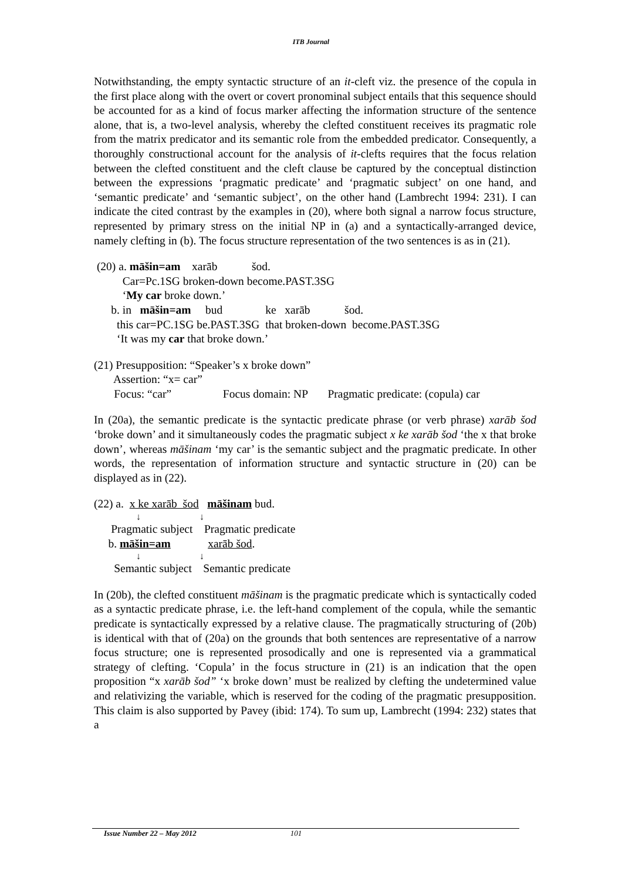ITB Journal
Notwithstanding, the empty syntactic structure of an it-cleft viz. the presence of the copula in the first place along with the overt or covert pronominal subject entails that this sequence should be accounted for as a kind of focus marker affecting the information structure of the sentence alone, that is, a two-level analysis, whereby the clefted constituent receives its pragmatic role from the matrix predicator and its semantic role from the embedded predicator. Consequently, a thoroughly constructional account for the analysis of it-clefts requires that the focus relation between the clefted constituent and the cleft clause be captured by the conceptual distinction between the expressions ‘pragmatic predicate’ and ‘pragmatic subject’ on one hand, and ‘semantic predicate’ and ‘semantic subject’, on the other hand (Lambrecht 1994: 231). I can indicate the cited contrast by the examples in (20), where both signal a narrow focus structure, represented by primary stress on the initial NP in (a) and a syntactically-arranged device, namely clefting in (b). The focus structure representation of the two sentences is as in (21).
(20) a. māšin=am xarāb šod.
Car=Pc.1SG broken-down become.PAST.3SG
‘My car broke down.’
b. in māšin=am bud ke xarāb šod.
this car=PC.1SG be.PAST.3SG that broken-down become.PAST.3SG
‘It was my car that broke down.’
(21) Presupposition: “Speaker’s x broke down”
Assertion: “x= car”
Focus: “car” Focus domain: NP Pragmatic predicate: (copula) car
In (20a), the semantic predicate is the syntactic predicate phrase (or verb phrase) xarāb šod ‘broke down’ and it simultaneously codes the pragmatic subject x ke xarāb šod ‘the x that broke down’, whereas māšinam ‘my car’ is the semantic subject and the pragmatic predicate. In other words, the representation of information structure and syntactic structure in (20) can be displayed as in (22).
(22) a. x ke xarāb šod māšinam bud.
↓ ↓
Pragmatic subject Pragmatic predicate
b. māšin=am xarāb šod.
↓ ↓
Semantic subject Semantic predicate
In (20b), the clefted constituent māšinam is the pragmatic predicate which is syntactically coded as a syntactic predicate phrase, i.e. the left-hand complement of the copula, while the semantic predicate is syntactically expressed by a relative clause. The pragmatically structuring of (20b) is identical with that of (20a) on the grounds that both sentences are representative of a narrow focus structure; one is represented prosodically and one is represented via a grammatical strategy of clefting. ‘Copula’ in the focus structure in (21) is an indication that the open proposition “x xarāb šod” ‘x broke down’ must be realized by clefting the undetermined value and relativizing the variable, which is reserved for the coding of the pragmatic presupposition. This claim is also supported by Pavey (ibid: 174). To sum up, Lambrecht (1994: 232) states that a
Issue Number 22 – May 2012 101